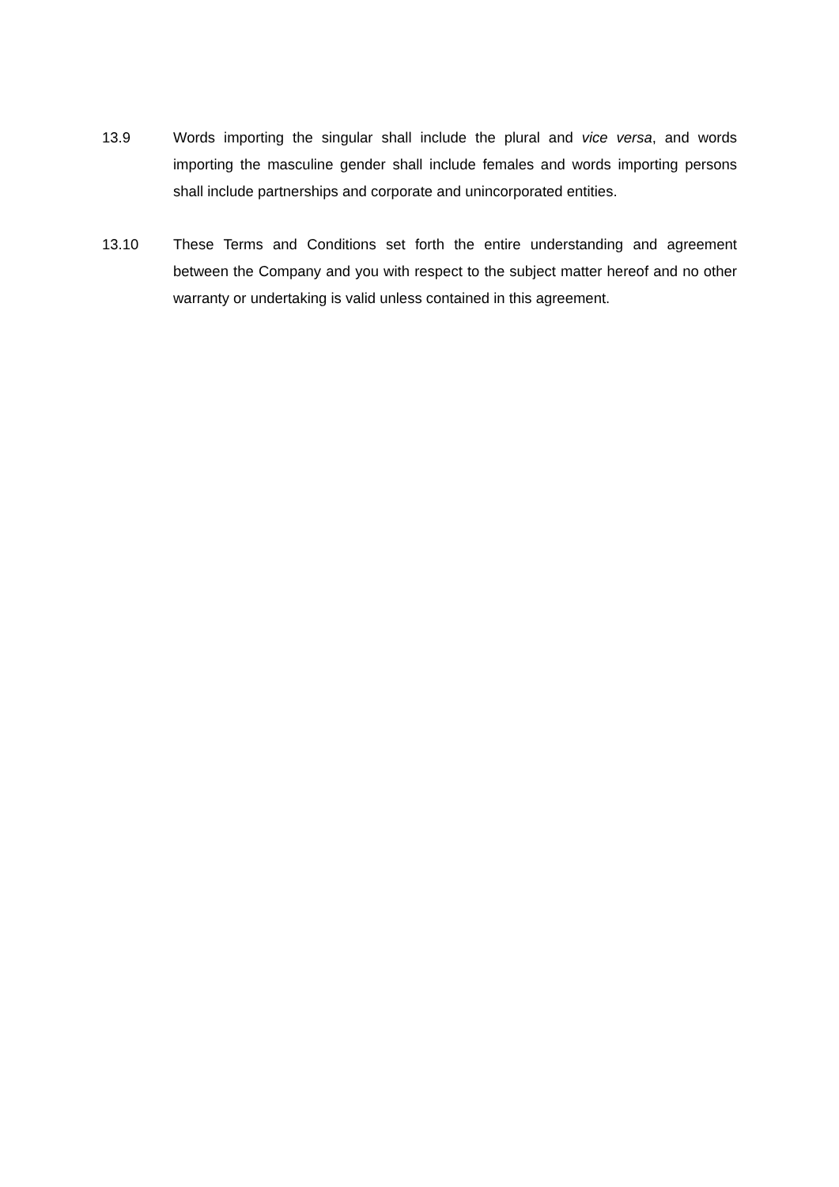13.9 Words importing the singular shall include the plural and vice versa, and words importing the masculine gender shall include females and words importing persons shall include partnerships and corporate and unincorporated entities.
13.10 These Terms and Conditions set forth the entire understanding and agreement between the Company and you with respect to the subject matter hereof and no other warranty or undertaking is valid unless contained in this agreement.